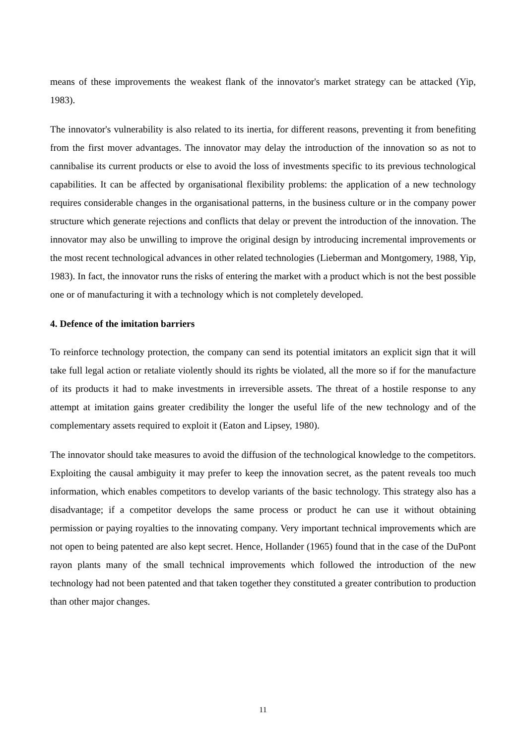means of these improvements the weakest flank of the innovator's market strategy can be attacked (Yip, 1983).
The innovator's vulnerability is also related to its inertia, for different reasons, preventing it from benefiting from the first mover advantages. The innovator may delay the introduction of the innovation so as not to cannibalise its current products or else to avoid the loss of investments specific to its previous technological capabilities. It can be affected by organisational flexibility problems: the application of a new technology requires considerable changes in the organisational patterns, in the business culture or in the company power structure which generate rejections and conflicts that delay or prevent the introduction of the innovation. The innovator may also be unwilling to improve the original design by introducing incremental improvements or the most recent technological advances in other related technologies (Lieberman and Montgomery, 1988, Yip, 1983). In fact, the innovator runs the risks of entering the market with a product which is not the best possible one or of manufacturing it with a technology which is not completely developed.
4. Defence of the imitation barriers
To reinforce technology protection, the company can send its potential imitators an explicit sign that it will take full legal action or retaliate violently should its rights be violated, all the more so if for the manufacture of its products it had to make investments in irreversible assets. The threat of a hostile response to any attempt at imitation gains greater credibility the longer the useful life of the new technology and of the complementary assets required to exploit it (Eaton and Lipsey, 1980).
The innovator should take measures to avoid the diffusion of the technological knowledge to the competitors. Exploiting the causal ambiguity it may prefer to keep the innovation secret, as the patent reveals too much information, which enables competitors to develop variants of the basic technology. This strategy also has a disadvantage; if a competitor develops the same process or product he can use it without obtaining permission or paying royalties to the innovating company. Very important technical improvements which are not open to being patented are also kept secret. Hence, Hollander (1965) found that in the case of the DuPont rayon plants many of the small technical improvements which followed the introduction of the new technology had not been patented and that taken together they constituted a greater contribution to production than other major changes.
11